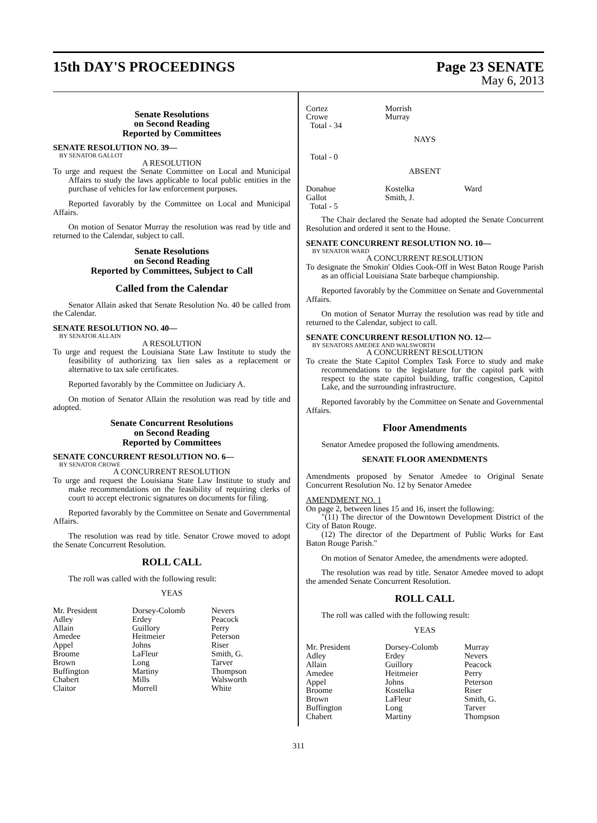15th DAY'S PROCEEDINGS Page 23 SENATE
May 6, 2013
Senate Resolutions
on Second Reading
Reported by Committees
SENATE RESOLUTION NO. 39—
BY SENATOR GALLOT
A RESOLUTION
To urge and request the Senate Committee on Local and Municipal Affairs to study the laws applicable to local public entities in the purchase of vehicles for law enforcement purposes.
Reported favorably by the Committee on Local and Municipal Affairs.
On motion of Senator Murray the resolution was read by title and returned to the Calendar, subject to call.
Senate Resolutions
on Second Reading
Reported by Committees, Subject to Call
Called from the Calendar
Senator Allain asked that Senate Resolution No. 40 be called from the Calendar.
SENATE RESOLUTION NO. 40—
BY SENATOR ALLAIN
A RESOLUTION
To urge and request the Louisiana State Law Institute to study the feasibility of authorizing tax lien sales as a replacement or alternative to tax sale certificates.
Reported favorably by the Committee on Judiciary A.
On motion of Senator Allain the resolution was read by title and adopted.
Senate Concurrent Resolutions
on Second Reading
Reported by Committees
SENATE CONCURRENT RESOLUTION NO. 6—
BY SENATOR CROWE
A CONCURRENT RESOLUTION
To urge and request the Louisiana State Law Institute to study and make recommendations on the feasibility of requiring clerks of court to accept electronic signatures on documents for filing.
Reported favorably by the Committee on Senate and Governmental Affairs.
The resolution was read by title. Senator Crowe moved to adopt the Senate Concurrent Resolution.
ROLL CALL
The roll was called with the following result:
YEAS
| Mr. President | Dorsey-Colomb | Nevers |
| Adley | Erdey | Peacock |
| Allain | Guillory | Perry |
| Amedee | Heitmeier | Peterson |
| Appel | Johns | Riser |
| Broome | LaFleur | Smith, G. |
| Brown | Long | Tarver |
| Buffington | Martiny | Thompson |
| Chabert | Mills | Walsworth |
| Claitor | Morrell | White |
| Cortez | Morrish | |
| Crowe | Murray | |
| Total - 34 | | |
NAYS
Total - 0
ABSENT
| Donahue | Kostelka | Ward |
| Gallot | Smith, J. | |
| Total - 5 | | |
The Chair declared the Senate had adopted the Senate Concurrent Resolution and ordered it sent to the House.
SENATE CONCURRENT RESOLUTION NO. 10—
BY SENATOR WARD
A CONCURRENT RESOLUTION
To designate the Smokin' Oldies Cook-Off in West Baton Rouge Parish as an official Louisiana State barbeque championship.
Reported favorably by the Committee on Senate and Governmental Affairs.
On motion of Senator Murray the resolution was read by title and returned to the Calendar, subject to call.
SENATE CONCURRENT RESOLUTION NO. 12—
BY SENATORS AMEDEE AND WALSWORTH
A CONCURRENT RESOLUTION
To create the State Capitol Complex Task Force to study and make recommendations to the legislature for the capitol park with respect to the state capitol building, traffic congestion, Capitol Lake, and the surrounding infrastructure.
Reported favorably by the Committee on Senate and Governmental Affairs.
Floor Amendments
Senator Amedee proposed the following amendments.
SENATE FLOOR AMENDMENTS
Amendments proposed by Senator Amedee to Original Senate Concurrent Resolution No. 12 by Senator Amedee
AMENDMENT NO. 1
On page 2, between lines 15 and 16, insert the following:
"(11) The director of the Downtown Development District of the City of Baton Rouge.
(12) The director of the Department of Public Works for East Baton Rouge Parish."
On motion of Senator Amedee, the amendments were adopted.
The resolution was read by title. Senator Amedee moved to adopt the amended Senate Concurrent Resolution.
ROLL CALL
The roll was called with the following result:
YEAS
| Mr. President | Dorsey-Colomb | Murray |
| Adley | Erdey | Nevers |
| Allain | Guillory | Peacock |
| Amedee | Heitmeier | Perry |
| Appel | Johns | Peterson |
| Broome | Kostelka | Riser |
| Brown | LaFleur | Smith, G. |
| Buffington | Long | Tarver |
| Chabert | Martiny | Thompson |
311